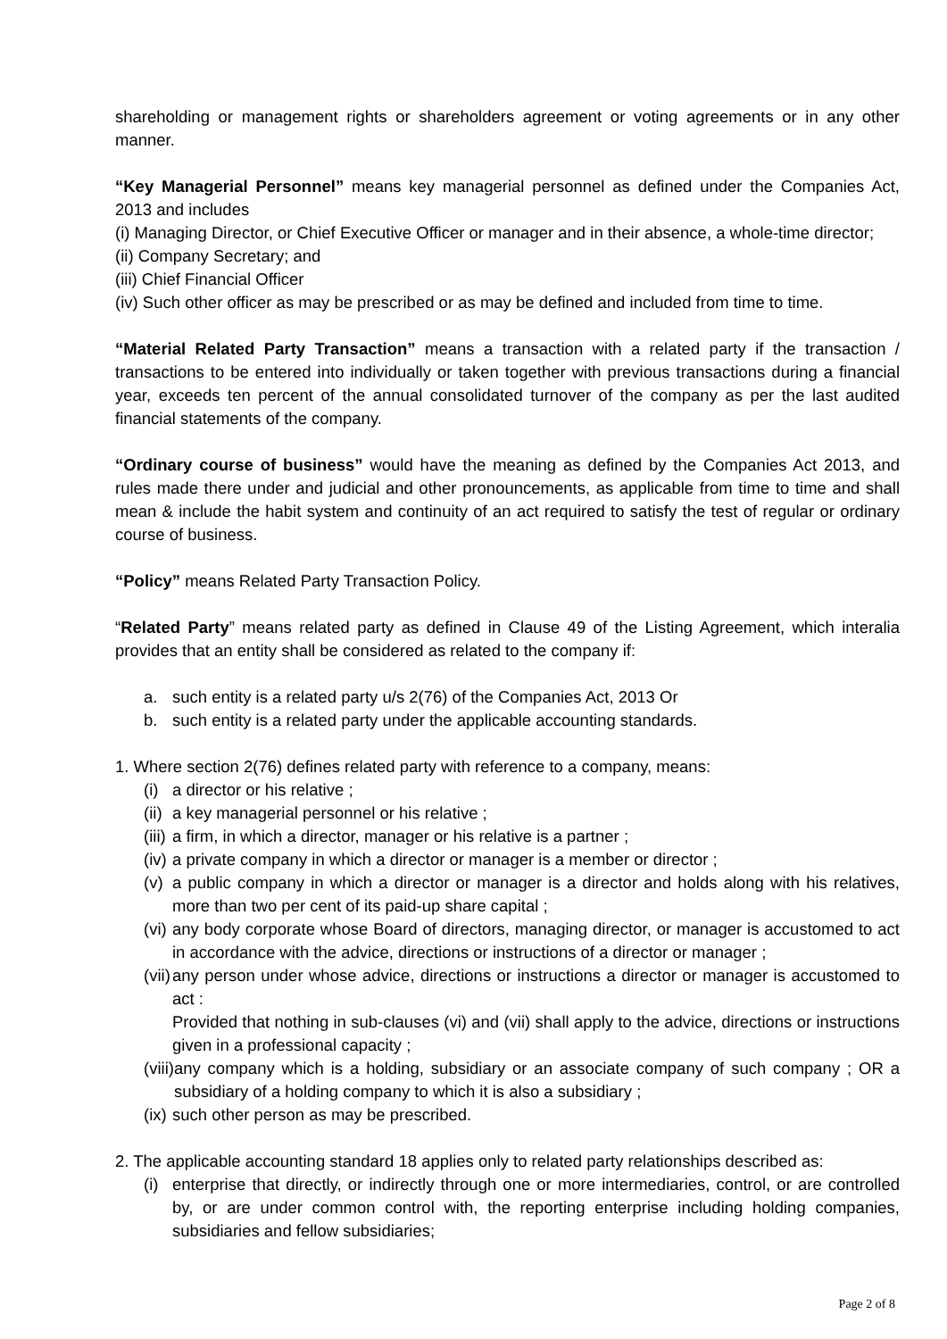shareholding or management rights or shareholders agreement or voting agreements or in any other manner.
“Key Managerial Personnel” means key managerial personnel as defined under the Companies Act, 2013 and includes
(i) Managing Director, or Chief Executive Officer or manager and in their absence, a whole-time director;
(ii) Company Secretary; and
(iii) Chief Financial Officer
(iv) Such other officer as may be prescribed or as may be defined and included from time to time.
“Material Related Party Transaction” means a transaction with a related party if the transaction / transactions to be entered into individually or taken together with previous transactions during a financial year, exceeds ten percent of the annual consolidated turnover of the company as per the last audited financial statements of the company.
“Ordinary course of business” would have the meaning as defined by the Companies Act 2013, and rules made there under and judicial and other pronouncements, as applicable from time to time and shall mean & include the habit system and continuity of an act required to satisfy the test of regular or ordinary course of business.
“Policy” means Related Party Transaction Policy.
“Related Party” means related party as defined in Clause 49 of the Listing Agreement, which interalia provides that an entity shall be considered as related to the company if:
a. such entity is a related party u/s 2(76) of the Companies Act, 2013 Or
b. such entity is a related party under the applicable accounting standards.
1. Where section 2(76) defines related party with reference to a company, means:
(i) a director or his relative ;
(ii) a key managerial personnel or his relative ;
(iii) a firm, in which a director, manager or his relative is a partner ;
(iv) a private company in which a director or manager is a member or director ;
(v) a public company in which a director or manager is a director and holds along with his relatives, more than two per cent of its paid-up share capital ;
(vi) any body corporate whose Board of directors, managing director, or manager is accustomed to act in accordance with the advice, directions or instructions of a director or manager ;
(vii) any person under whose advice, directions or instructions a director or manager is accustomed to act :
Provided that nothing in sub-clauses (vi) and (vii) shall apply to the advice, directions or instructions given in a professional capacity ;
(viii) any company which is a holding, subsidiary or an associate company of such company ; OR a subsidiary of a holding company to which it is also a subsidiary ;
(ix) such other person as may be prescribed.
2. The applicable accounting standard 18 applies only to related party relationships described as:
(i) enterprise that directly, or indirectly through one or more intermediaries, control, or are controlled by, or are under common control with, the reporting enterprise including holding companies, subsidiaries and fellow subsidiaries;
Page 2 of 8